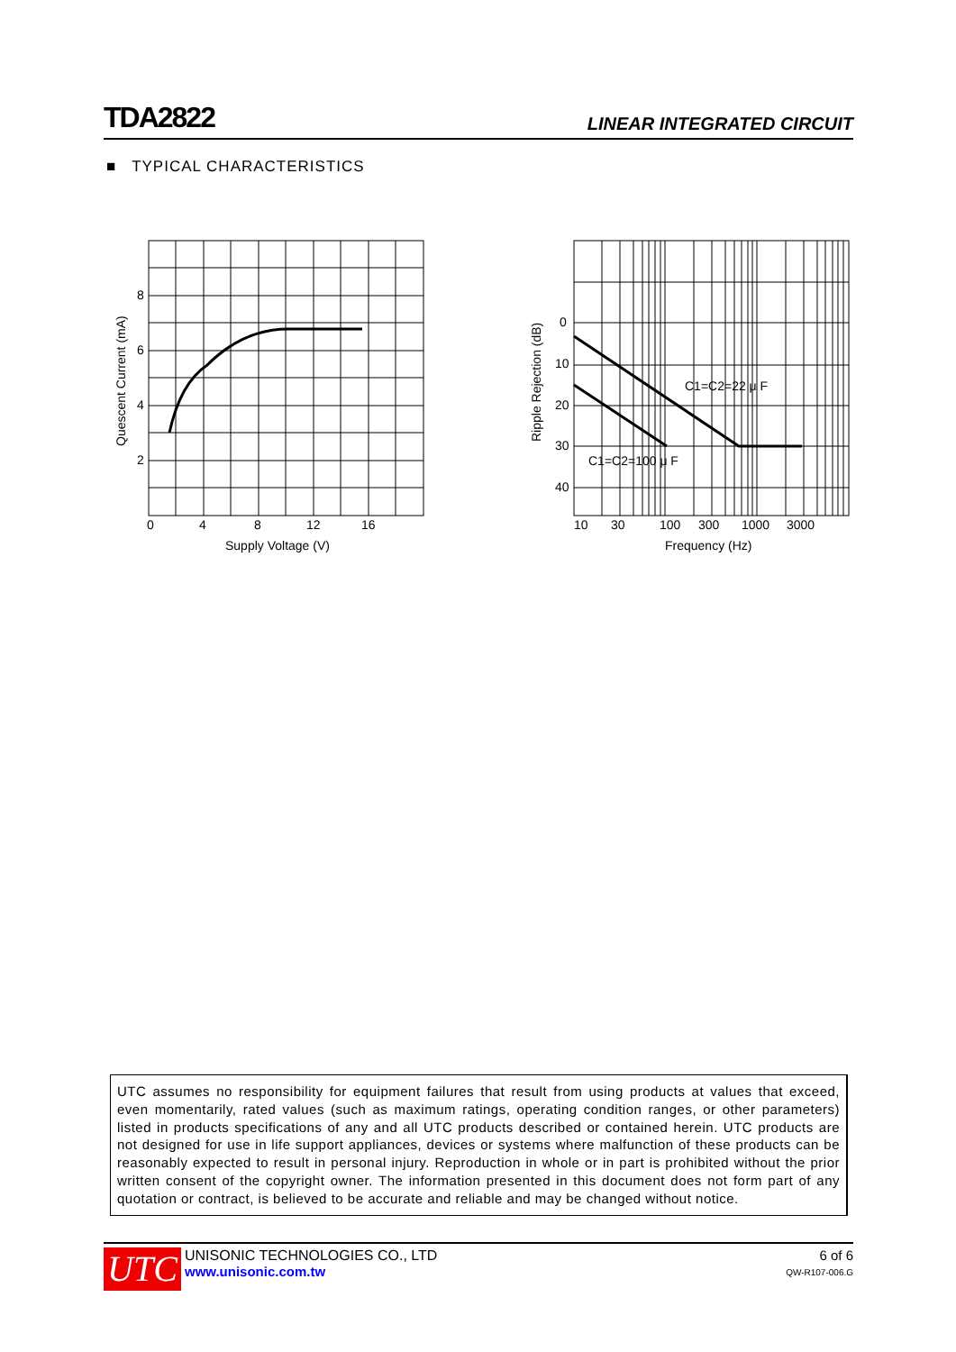TDA2822 LINEAR INTEGRATED CIRCUIT
■ TYPICAL CHARACTERISTICS
8
6
4
2
0
4
8
12
16
Supply Voltage (V)
Quescent Current (mA)
0
10
20
30
40
10
30
100
300
1000
3000
Frequency (Hz)
Ripple Rejection (dB)
C1=C2=22 μ F
C1=C2=100 μ F
UTC assumes no responsibility for equipment failures that result from using products at values that exceed, even momentarily, rated values (such as maximum ratings, operating condition ranges, or other parameters) listed in products specifications of any and all UTC products described or contained herein. UTC products are not designed for use in life support appliances, devices or systems where malfunction of these products can be reasonably expected to result in personal injury. Reproduction in whole or in part is prohibited without the prior written consent of the copyright owner. The information presented in this document does not form part of any quotation or contract, is believed to be accurate and reliable and may be changed without notice.
UTC
UNISONIC TECHNOLOGIES CO., LTD
www.unisonic.com.tw
6 of 6
QW-R107-006.G